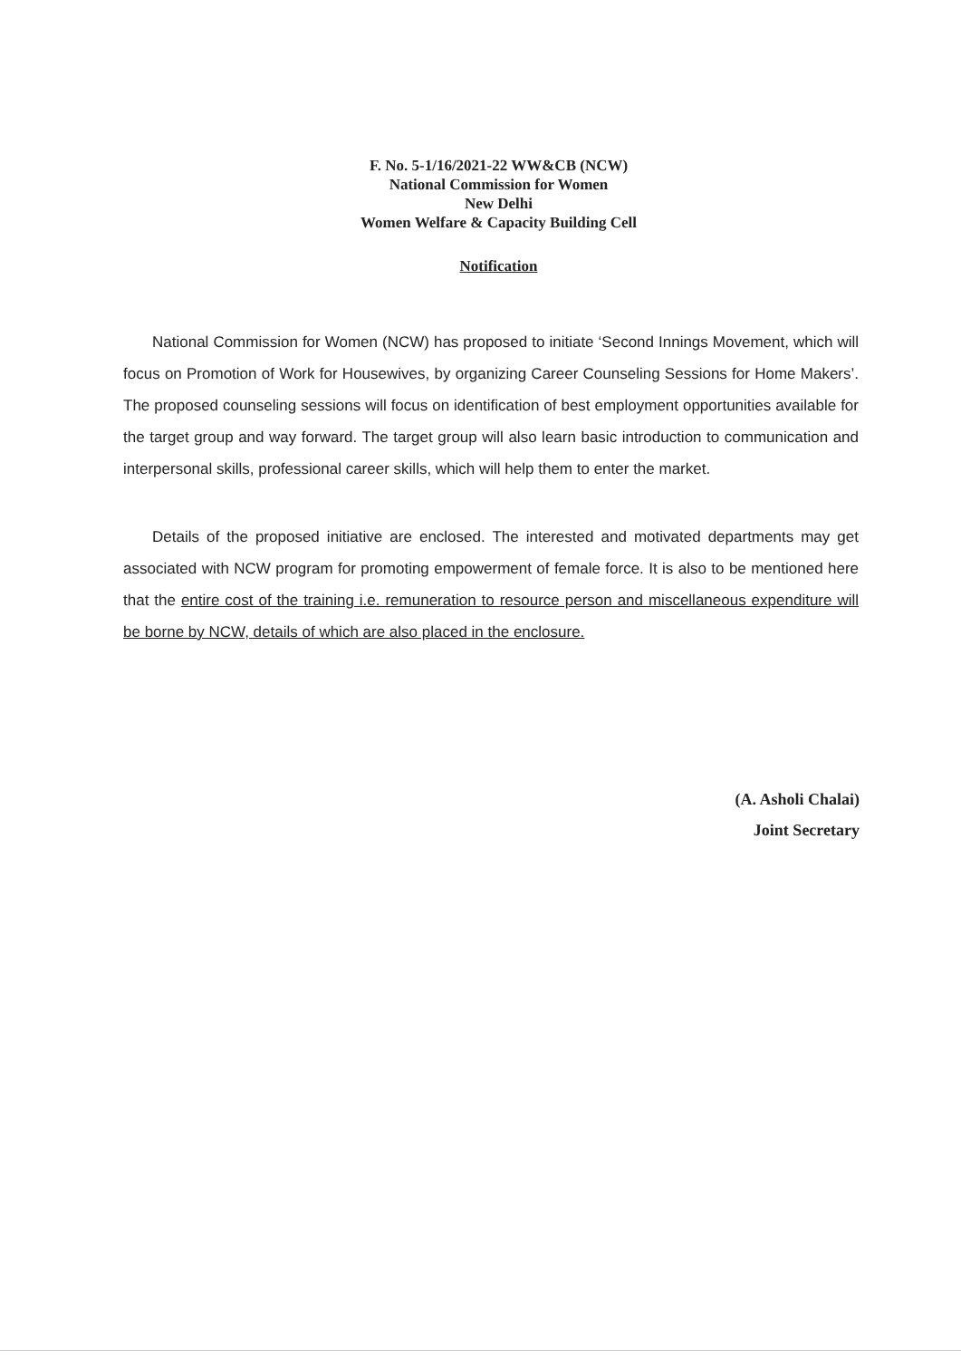F. No. 5-1/16/2021-22 WW&CB (NCW)
National Commission for Women
New Delhi
Women Welfare & Capacity Building Cell
Notification
National Commission for Women (NCW) has proposed to initiate ‘Second Innings Movement, which will focus on Promotion of Work for Housewives, by organizing Career Counseling Sessions for Home Makers’. The proposed counseling sessions will focus on identification of best employment opportunities available for the target group and way forward. The target group will also learn basic introduction to communication and interpersonal skills, professional career skills, which will help them to enter the market.
Details of the proposed initiative are enclosed. The interested and motivated departments may get associated with NCW program for promoting empowerment of female force. It is also to be mentioned here that the entire cost of the training i.e. remuneration to resource person and miscellaneous expenditure will be borne by NCW, details of which are also placed in the enclosure.
(A. Asholi Chalai)
Joint Secretary